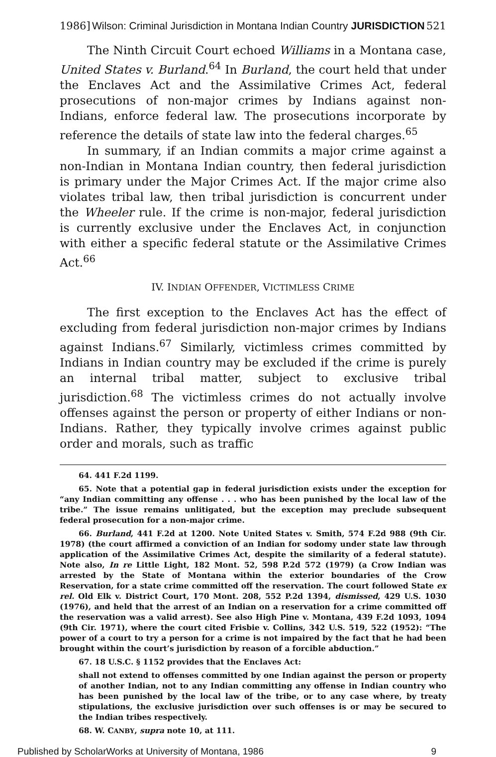1986] Wilson: Criminal Jurisdiction in Montana Indian Country JURISDICTION 521
The Ninth Circuit Court echoed Williams in a Montana case, United States v. Burland.<sup>64</sup> In Burland, the court held that under the Enclaves Act and the Assimilative Crimes Act, federal prosecutions of non-major crimes by Indians against non-Indians, enforce federal law. The prosecutions incorporate by reference the details of state law into the federal charges.<sup>65</sup>
In summary, if an Indian commits a major crime against a non-Indian in Montana Indian country, then federal jurisdiction is primary under the Major Crimes Act. If the major crime also violates tribal law, then tribal jurisdiction is concurrent under the Wheeler rule. If the crime is non-major, federal jurisdiction is currently exclusive under the Enclaves Act, in conjunction with either a specific federal statute or the Assimilative Crimes Act.<sup>66</sup>
IV. INDIAN OFFENDER, VICTIMLESS CRIME
The first exception to the Enclaves Act has the effect of excluding from federal jurisdiction non-major crimes by Indians against Indians.<sup>67</sup> Similarly, victimless crimes committed by Indians in Indian country may be excluded if the crime is purely an internal tribal matter, subject to exclusive tribal jurisdiction.<sup>68</sup> The victimless crimes do not actually involve offenses against the person or property of either Indians or non-Indians. Rather, they typically involve crimes against public order and morals, such as traffic
64. 441 F.2d 1199.
65. Note that a potential gap in federal jurisdiction exists under the exception for “any Indian committing any offense . . . who has been punished by the local law of the tribe.” The issue remains unlitigated, but the exception may preclude subsequent federal prosecution for a non-major crime.
66. Burland, 441 F.2d at 1200. Note United States v. Smith, 574 F.2d 988 (9th Cir. 1978) (the court affirmed a conviction of an Indian for sodomy under state law through application of the Assimilative Crimes Act, despite the similarity of a federal statute). Note also, In re Little Light, 182 Mont. 52, 598 P.2d 572 (1979) (a Crow Indian was arrested by the State of Montana within the exterior boundaries of the Crow Reservation, for a state crime committed off the reservation. The court followed State ex rel. Old Elk v. District Court, 170 Mont. 208, 552 P.2d 1394, dismissed, 429 U.S. 1030 (1976), and held that the arrest of an Indian on a reservation for a crime committed off the reservation was a valid arrest). See also High Pine v. Montana, 439 F.2d 1093, 1094 (9th Cir. 1971), where the court cited Frisbie v. Collins, 342 U.S. 519, 522 (1952): “The power of a court to try a person for a crime is not impaired by the fact that he had been brought within the court’s jurisdiction by reason of a forcible abduction.”
67. 18 U.S.C. § 1152 provides that the Enclaves Act:
shall not extend to offenses committed by one Indian against the person or property of another Indian, not to any Indian committing any offense in Indian country who has been punished by the local law of the tribe, or to any case where, by treaty stipulations, the exclusive jurisdiction over such offenses is or may be secured to the Indian tribes respectively.
68. W. CANBY, supra note 10, at 111.
Published by ScholarWorks at University of Montana, 1986 9